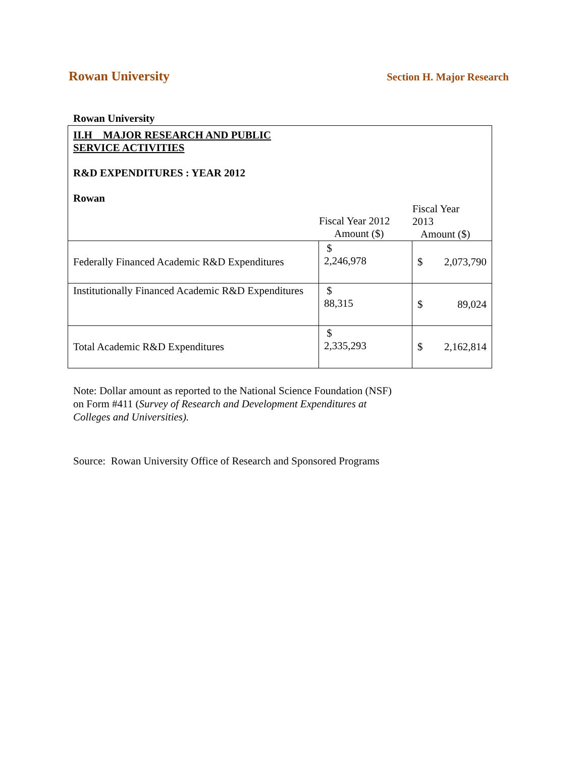Rowan University Section H. Major Research
Rowan University
| II.H MAJOR RESEARCH AND PUBLIC SERVICE ACTIVITIES R&D EXPENDITURES : YEAR 2012 Rowan Fiscal Year 2012 Amount ($) Fiscal Year 2013 Amount ($) | | |
| Federally Financed Academic R&D Expenditures | $ 2,246,978 | $ 2,073,790 |
| Institutionally Financed Academic R&D Expenditures | $ 88,315 | $ 89,024 |
| Total Academic R&D Expenditures | $ 2,335,293 | $ 2,162,814 |
Note: Dollar amount as reported to the National Science Foundation (NSF) on Form #411 (Survey of Research and Development Expenditures at Colleges and Universities).
Source: Rowan University Office of Research and Sponsored Programs